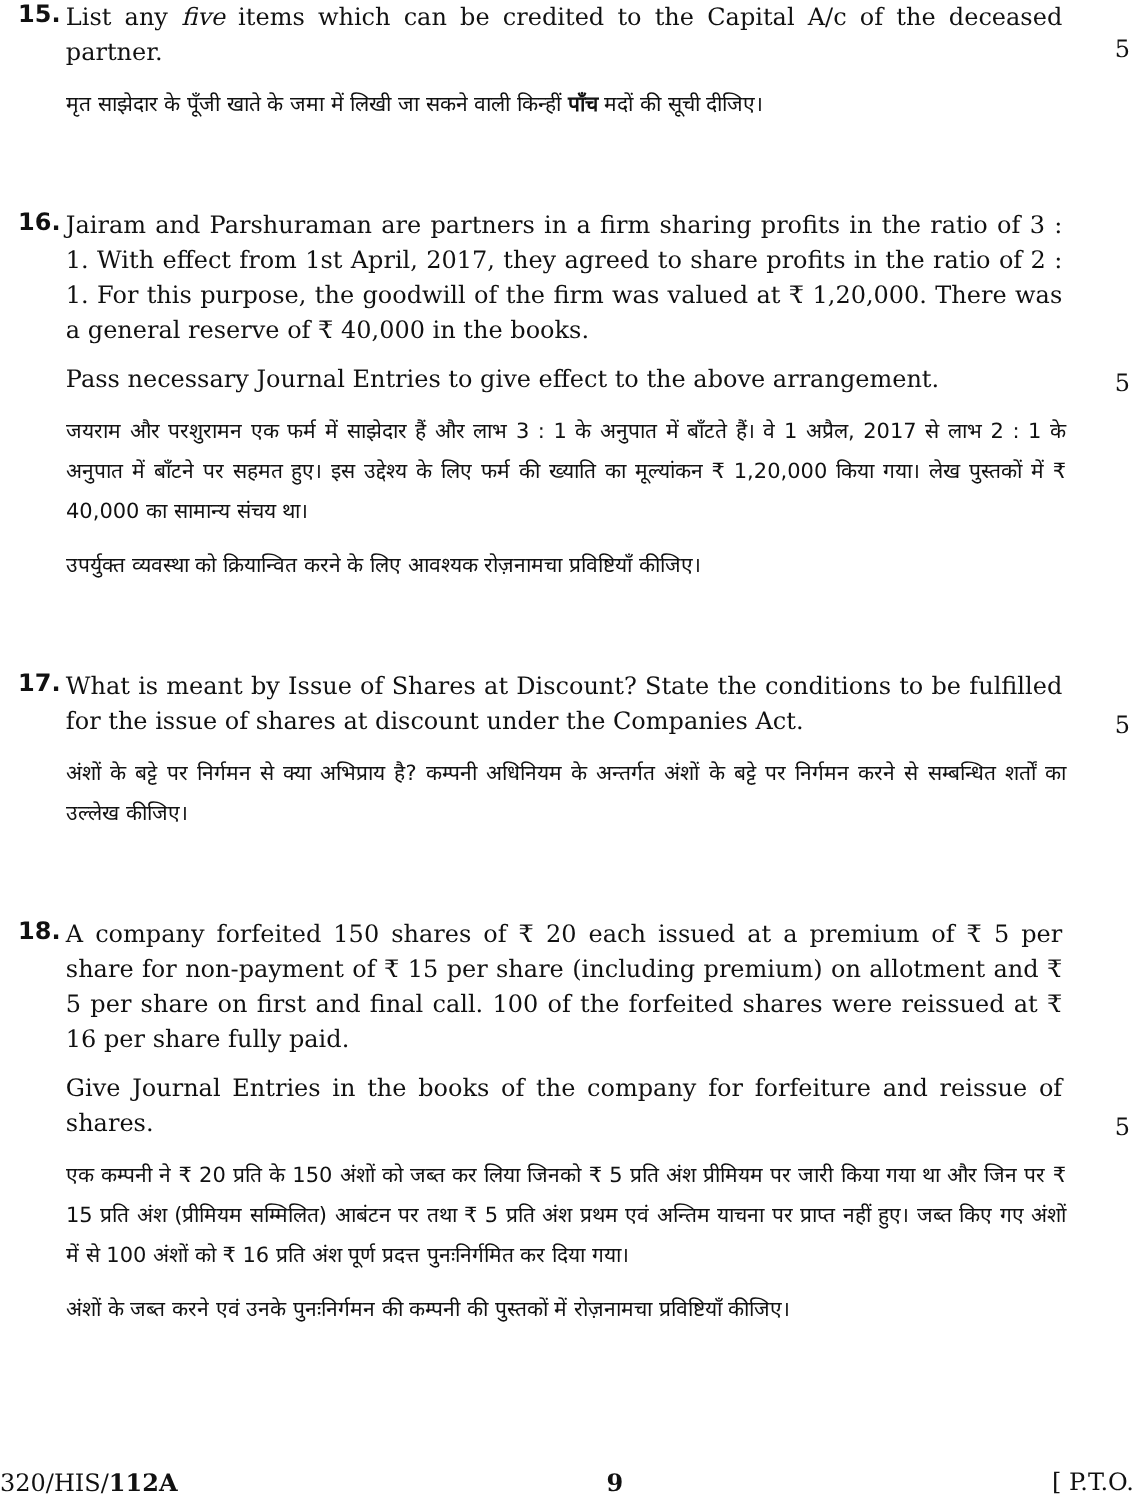15.
List any five items which can be credited to the Capital A/c of the deceased partner.
5
मृत साझेदार के पूँजी खाते के जमा में लिखी जा सकने वाली किन्हीं पाँच मदों की सूची दीजिए।
16.
Jairam and Parshuraman are partners in a firm sharing profits in the ratio of 3 : 1. With effect from 1st April, 2017, they agreed to share profits in the ratio of 2 : 1. For this purpose, the goodwill of the firm was valued at ₹ 1,20,000. There was a general reserve of ₹ 40,000 in the books.
Pass necessary Journal Entries to give effect to the above arrangement.
5
जयराम और परशुरामन एक फर्म में साझेदार हैं और लाभ 3 : 1 के अनुपात में बाँटते हैं। वे 1 अप्रैल, 2017 से लाभ 2 : 1 के अनुपात में बाँटने पर सहमत हुए। इस उद्देश्य के लिए फर्म की ख्याति का मूल्यांकन ₹ 1,20,000 किया गया। लेख पुस्तकों में ₹ 40,000 का सामान्य संचय था।
उपर्युक्त व्यवस्था को क्रियान्वित करने के लिए आवश्यक रोज़नामचा प्रविष्टियाँ कीजिए।
17.
What is meant by Issue of Shares at Discount? State the conditions to be fulfilled for the issue of shares at discount under the Companies Act.
5
अंशों के बट्टे पर निर्गमन से क्या अभिप्राय है? कम्पनी अधिनियम के अन्तर्गत अंशों के बट्टे पर निर्गमन करने से सम्बन्धित शर्तों का उल्लेख कीजिए।
18.
A company forfeited 150 shares of ₹ 20 each issued at a premium of ₹ 5 per share for non-payment of ₹ 15 per share (including premium) on allotment and ₹ 5 per share on first and final call. 100 of the forfeited shares were reissued at ₹ 16 per share fully paid.
Give Journal Entries in the books of the company for forfeiture and reissue of shares.
5
एक कम्पनी ने ₹ 20 प्रति के 150 अंशों को जब्त कर लिया जिनको ₹ 5 प्रति अंश प्रीमियम पर जारी किया गया था और जिन पर ₹ 15 प्रति अंश (प्रीमियम सम्मिलित) आबंटन पर तथा ₹ 5 प्रति अंश प्रथम एवं अन्तिम याचना पर प्राप्त नहीं हुए। जब्त किए गए अंशों में से 100 अंशों को ₹ 16 प्रति अंश पूर्ण प्रदत्त पुनःनिर्गमित कर दिया गया।
अंशों के जब्त करने एवं उनके पुनःनिर्गमन की कम्पनी की पुस्तकों में रोज़नामचा प्रविष्टियाँ कीजिए।
320/HIS/112A 9 [ P.T.O.